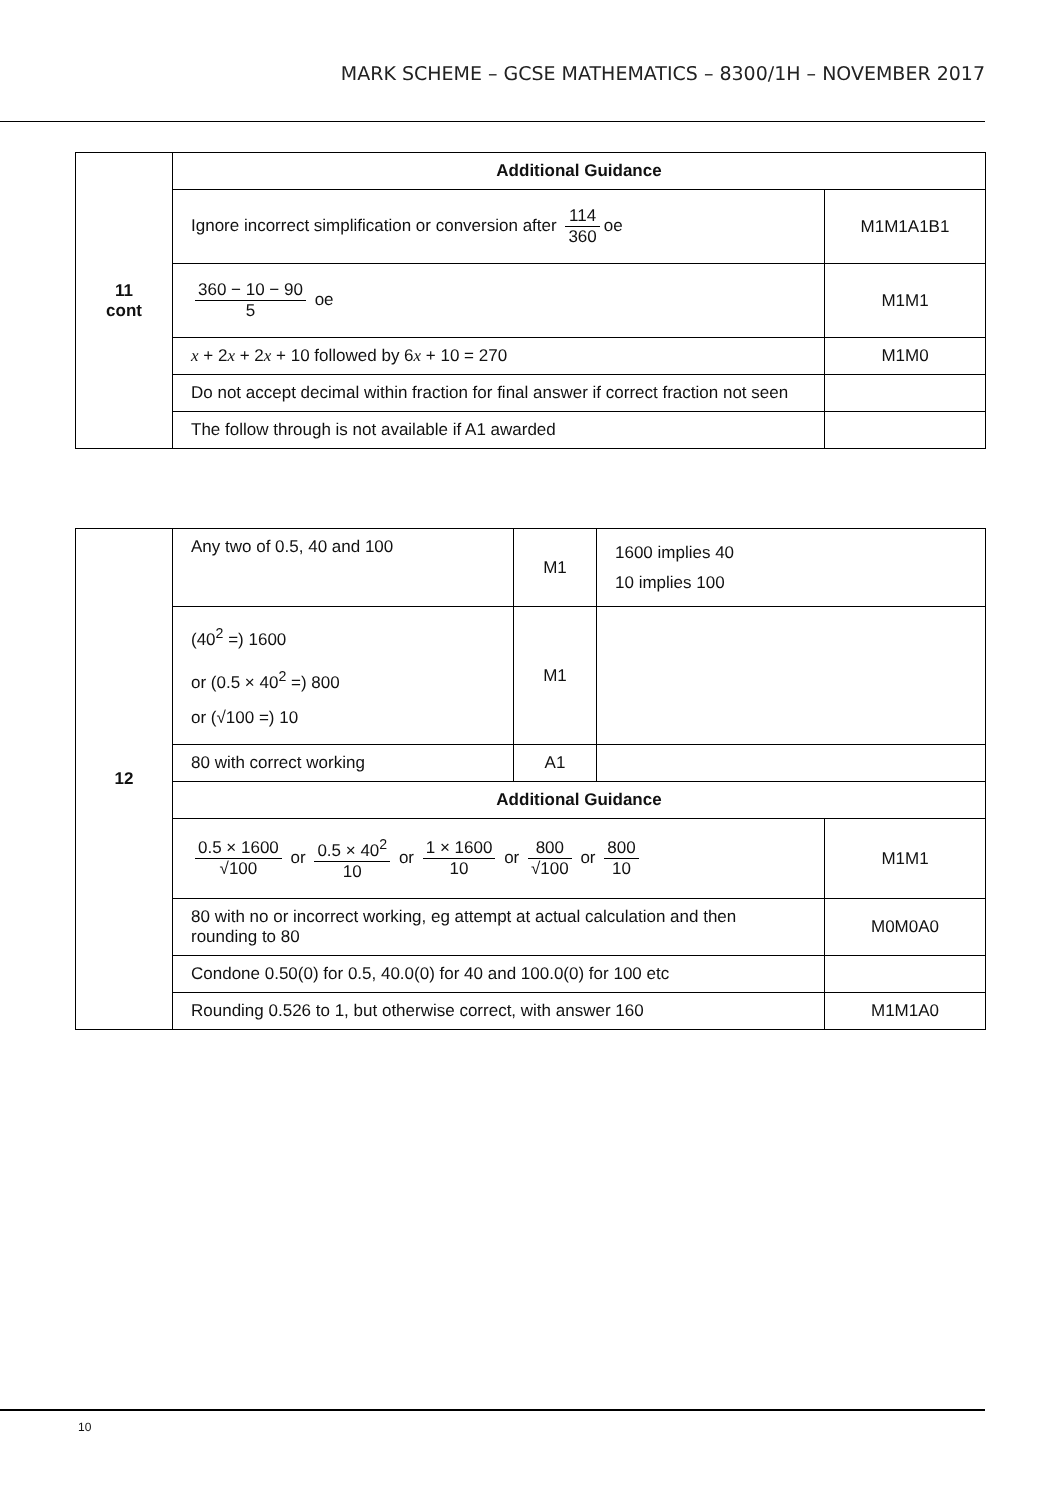MARK SCHEME – GCSE MATHEMATICS – 8300/1H – NOVEMBER 2017
| 11 cont | Additional Guidance | |
| | Ignore incorrect simplification or conversion after 114 360 oe | M1M1A1B1 |
| | 360 − 10 − 90 5 oe | M1M1 |
| | x + 2 x + 2 x + 10 followed by 6 x + 10 = 270 | M1M0 |
| | Do not accept decimal within fraction for final answer if correct fraction not seen | |
| | The follow through is not available if A1 awarded | |
| 12 | Any two of 0.5, 40 and 100 | M1 | 1600 implies 40 10 implies 100 | |
| | (40<sup>2</sup> =) 1600 or (0.5 × 40<sup>2</sup> =) 800 or (√100 =) 10 | M1 | | |
| | 80 with correct working | A1 | | |
| | Additional Guidance | | | |
| | 0.5 × 1600 √100 or 0.5 × 40<sup>2</sup> 10 or 1 × 1600 10 or 800 √100 or 800 10 | | | M1M1 |
| | 80 with no or incorrect working, eg attempt at actual calculation and then rounding to 80 | | | M0M0A0 |
| | Condone 0.50(0) for 0.5, 40.0(0) for 40 and 100.0(0) for 100 etc | | | |
| | Rounding 0.526 to 1, but otherwise correct, with answer 160 | | | M1M1A0 |
10